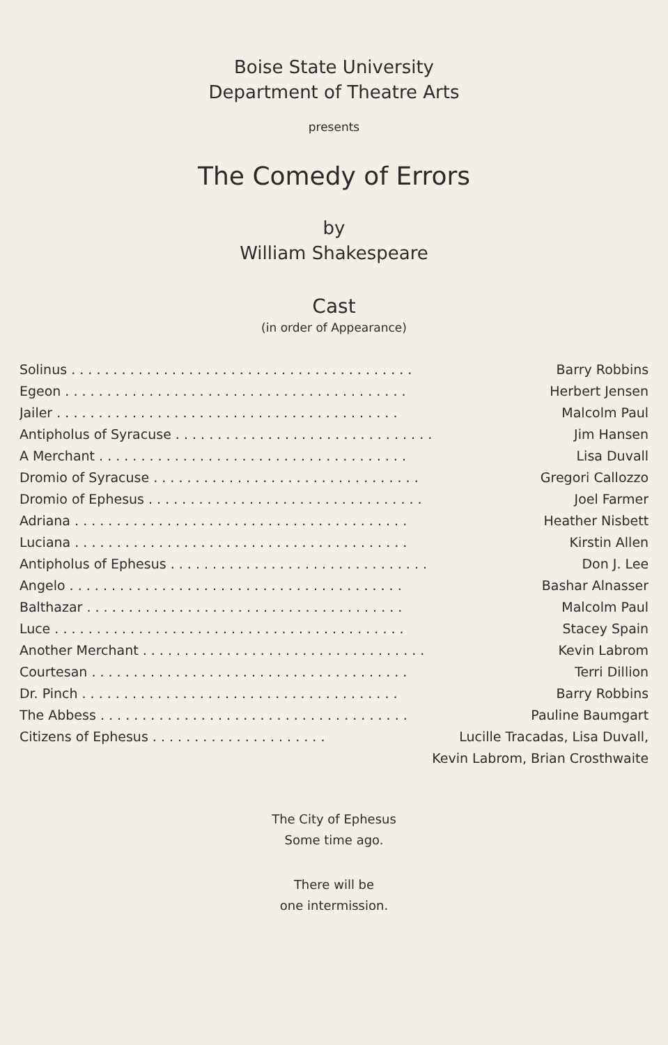Boise State University
Department of Theatre Arts
presents
The Comedy of Errors
by
William Shakespeare
Cast
(in order of Appearance)
| Solinus . . . . . . . . . . . . . . . . . . . . . . . . . . . . . . . . . . . . . . . . . | Barry Robbins |
| Egeon . . . . . . . . . . . . . . . . . . . . . . . . . . . . . . . . . . . . . . . . . | Herbert Jensen |
| Jailer . . . . . . . . . . . . . . . . . . . . . . . . . . . . . . . . . . . . . . . . . | Malcolm Paul |
| Antipholus of Syracuse . . . . . . . . . . . . . . . . . . . . . . . . . . . . . . . | Jim Hansen |
| A Merchant . . . . . . . . . . . . . . . . . . . . . . . . . . . . . . . . . . . . . | Lisa Duvall |
| Dromio of Syracuse . . . . . . . . . . . . . . . . . . . . . . . . . . . . . . . . | Gregori Callozzo |
| Dromio of Ephesus . . . . . . . . . . . . . . . . . . . . . . . . . . . . . . . . . | Joel Farmer |
| Adriana . . . . . . . . . . . . . . . . . . . . . . . . . . . . . . . . . . . . . . . . | Heather Nisbett |
| Luciana . . . . . . . . . . . . . . . . . . . . . . . . . . . . . . . . . . . . . . . . | Kirstin Allen |
| Antipholus of Ephesus . . . . . . . . . . . . . . . . . . . . . . . . . . . . . . . | Don J. Lee |
| Angelo . . . . . . . . . . . . . . . . . . . . . . . . . . . . . . . . . . . . . . . . | Bashar Alnasser |
| Balthazar . . . . . . . . . . . . . . . . . . . . . . . . . . . . . . . . . . . . . . | Malcolm Paul |
| Luce . . . . . . . . . . . . . . . . . . . . . . . . . . . . . . . . . . . . . . . . . . | Stacey Spain |
| Another Merchant . . . . . . . . . . . . . . . . . . . . . . . . . . . . . . . . . . | Kevin Labrom |
| Courtesan . . . . . . . . . . . . . . . . . . . . . . . . . . . . . . . . . . . . . . | Terri Dillion |
| Dr. Pinch . . . . . . . . . . . . . . . . . . . . . . . . . . . . . . . . . . . . . . | Barry Robbins |
| The Abbess . . . . . . . . . . . . . . . . . . . . . . . . . . . . . . . . . . . . . | Pauline Baumgart |
| Citizens of Ephesus . . . . . . . . . . . . . . . . . . . . . | Lucille Tracadas, Lisa Duvall, |
| | Kevin Labrom, Brian Crosthwaite |
The City of Ephesus
Some time ago.
There will be
one intermission.